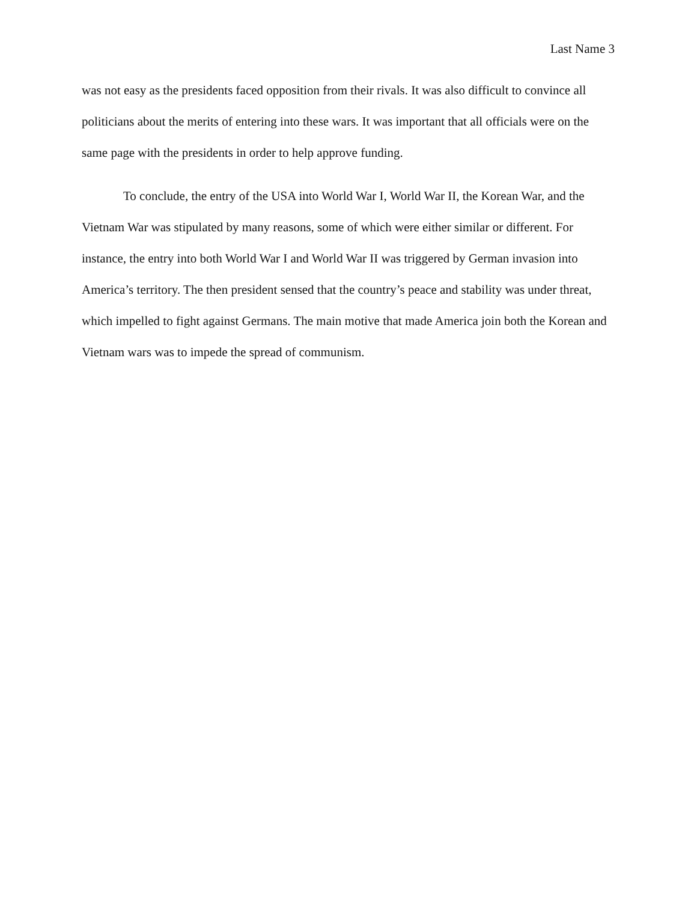Last Name 3
was not easy as the presidents faced opposition from their rivals. It was also difficult to convince all politicians about the merits of entering into these wars. It was important that all officials were on the same page with the presidents in order to help approve funding.
To conclude, the entry of the USA into World War I, World War II, the Korean War, and the Vietnam War was stipulated by many reasons, some of which were either similar or different. For instance, the entry into both World War I and World War II was triggered by German invasion into America’s territory. The then president sensed that the country’s peace and stability was under threat, which impelled to fight against Germans. The main motive that made America join both the Korean and Vietnam wars was to impede the spread of communism.